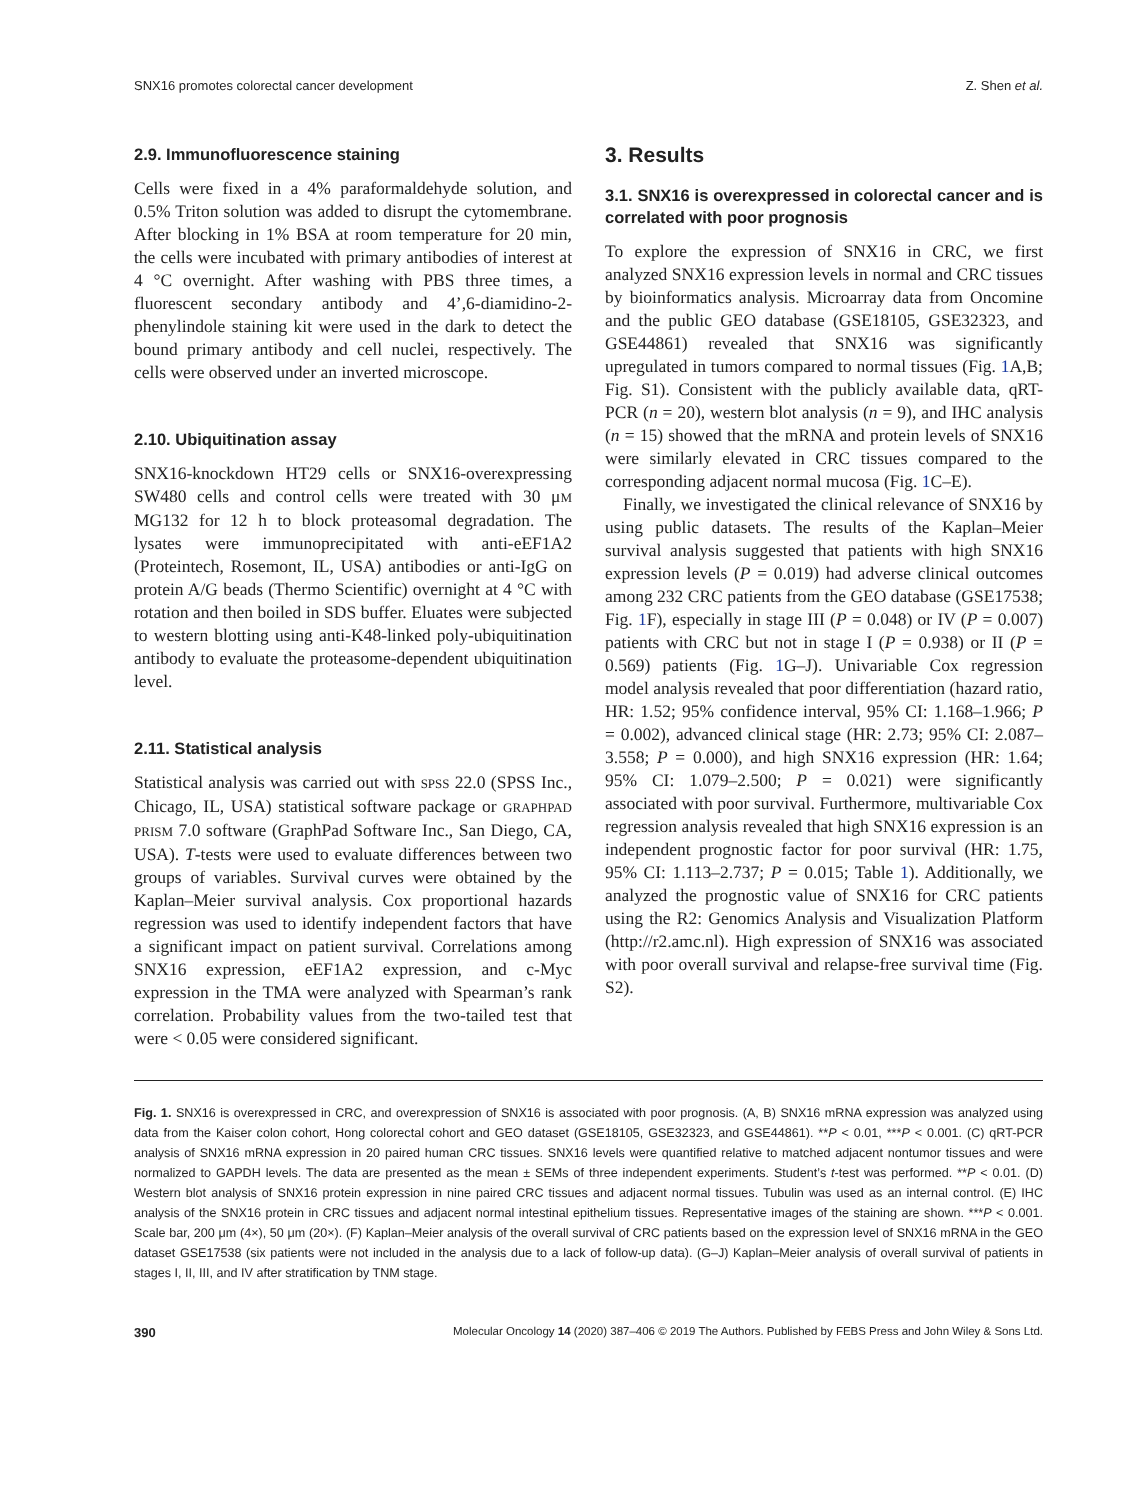SNX16 promotes colorectal cancer development Z. Shen et al.
2.9. Immunofluorescence staining
Cells were fixed in a 4% paraformaldehyde solution, and 0.5% Triton solution was added to disrupt the cytomembrane. After blocking in 1% BSA at room temperature for 20 min, the cells were incubated with primary antibodies of interest at 4 °C overnight. After washing with PBS three times, a fluorescent secondary antibody and 4’,6-diamidino-2-phenylindole staining kit were used in the dark to detect the bound primary antibody and cell nuclei, respectively. The cells were observed under an inverted microscope.
2.10. Ubiquitination assay
SNX16-knockdown HT29 cells or SNX16-overexpressing SW480 cells and control cells were treated with 30 μM MG132 for 12 h to block proteasomal degradation. The lysates were immunoprecipitated with anti-eEF1A2 (Proteintech, Rosemont, IL, USA) antibodies or anti-IgG on protein A/G beads (Thermo Scientific) overnight at 4 °C with rotation and then boiled in SDS buffer. Eluates were subjected to western blotting using anti-K48-linked poly-ubiquitination antibody to evaluate the proteasome-dependent ubiquitination level.
2.11. Statistical analysis
Statistical analysis was carried out with SPSS 22.0 (SPSS Inc., Chicago, IL, USA) statistical software package or GRAPHPAD PRISM 7.0 software (GraphPad Software Inc., San Diego, CA, USA). T-tests were used to evaluate differences between two groups of variables. Survival curves were obtained by the Kaplan–Meier survival analysis. Cox proportional hazards regression was used to identify independent factors that have a significant impact on patient survival. Correlations among SNX16 expression, eEF1A2 expression, and c-Myc expression in the TMA were analyzed with Spearman’s rank correlation. Probability values from the two-tailed test that were < 0.05 were considered significant.
3. Results
3.1. SNX16 is overexpressed in colorectal cancer and is correlated with poor prognosis
To explore the expression of SNX16 in CRC, we first analyzed SNX16 expression levels in normal and CRC tissues by bioinformatics analysis. Microarray data from Oncomine and the public GEO database (GSE18105, GSE32323, and GSE44861) revealed that SNX16 was significantly upregulated in tumors compared to normal tissues (Fig. 1 A,B; Fig. S1). Consistent with the publicly available data, qRT-PCR (n = 20), western blot analysis (n = 9), and IHC analysis (n = 15) showed that the mRNA and protein levels of SNX16 were similarly elevated in CRC tissues compared to the corresponding adjacent normal mucosa (Fig. 1 C–E).
Finally, we investigated the clinical relevance of SNX16 by using public datasets. The results of the Kaplan–Meier survival analysis suggested that patients with high SNX16 expression levels (P = 0.019) had adverse clinical outcomes among 232 CRC patients from the GEO database (GSE17538; Fig. 1 F), especially in stage III (P = 0.048) or IV (P = 0.007) patients with CRC but not in stage I (P = 0.938) or II (P = 0.569) patients (Fig. 1 G–J). Univariable Cox regression model analysis revealed that poor differentiation (hazard ratio, HR: 1.52; 95% confidence interval, 95% CI: 1.168–1.966; P = 0.002), advanced clinical stage (HR: 2.73; 95% CI: 2.087–3.558; P = 0.000), and high SNX16 expression (HR: 1.64; 95% CI: 1.079–2.500; P = 0.021) were significantly associated with poor survival. Furthermore, multivariable Cox regression analysis revealed that high SNX16 expression is an independent prognostic factor for poor survival (HR: 1.75, 95% CI: 1.113–2.737; P = 0.015; Table 1). Additionally, we analyzed the prognostic value of SNX16 for CRC patients using the R2: Genomics Analysis and Visualization Platform (http://r2.amc.nl). High expression of SNX16 was associated with poor overall survival and relapse-free survival time (Fig. S2).
Fig. 1. SNX16 is overexpressed in CRC, and overexpression of SNX16 is associated with poor prognosis. (A, B) SNX16 mRNA expression was analyzed using data from the Kaiser colon cohort, Hong colorectal cohort and GEO dataset (GSE18105, GSE32323, and GSE44861). **P < 0.01, ***P < 0.001. (C) qRT-PCR analysis of SNX16 mRNA expression in 20 paired human CRC tissues. SNX16 levels were quantified relative to matched adjacent nontumor tissues and were normalized to GAPDH levels. The data are presented as the mean ± SEMs of three independent experiments. Student’s t-test was performed. **P < 0.01. (D) Western blot analysis of SNX16 protein expression in nine paired CRC tissues and adjacent normal tissues. Tubulin was used as an internal control. (E) IHC analysis of the SNX16 protein in CRC tissues and adjacent normal intestinal epithelium tissues. Representative images of the staining are shown. ***P < 0.001. Scale bar, 200 μm (4×), 50 μm (20×). (F) Kaplan–Meier analysis of the overall survival of CRC patients based on the expression level of SNX16 mRNA in the GEO dataset GSE17538 (six patients were not included in the analysis due to a lack of follow-up data). (G–J) Kaplan–Meier analysis of overall survival of patients in stages I, II, III, and IV after stratification by TNM stage.
390 Molecular Oncology 14 (2020) 387–406 © 2019 The Authors. Published by FEBS Press and John Wiley & Sons Ltd.